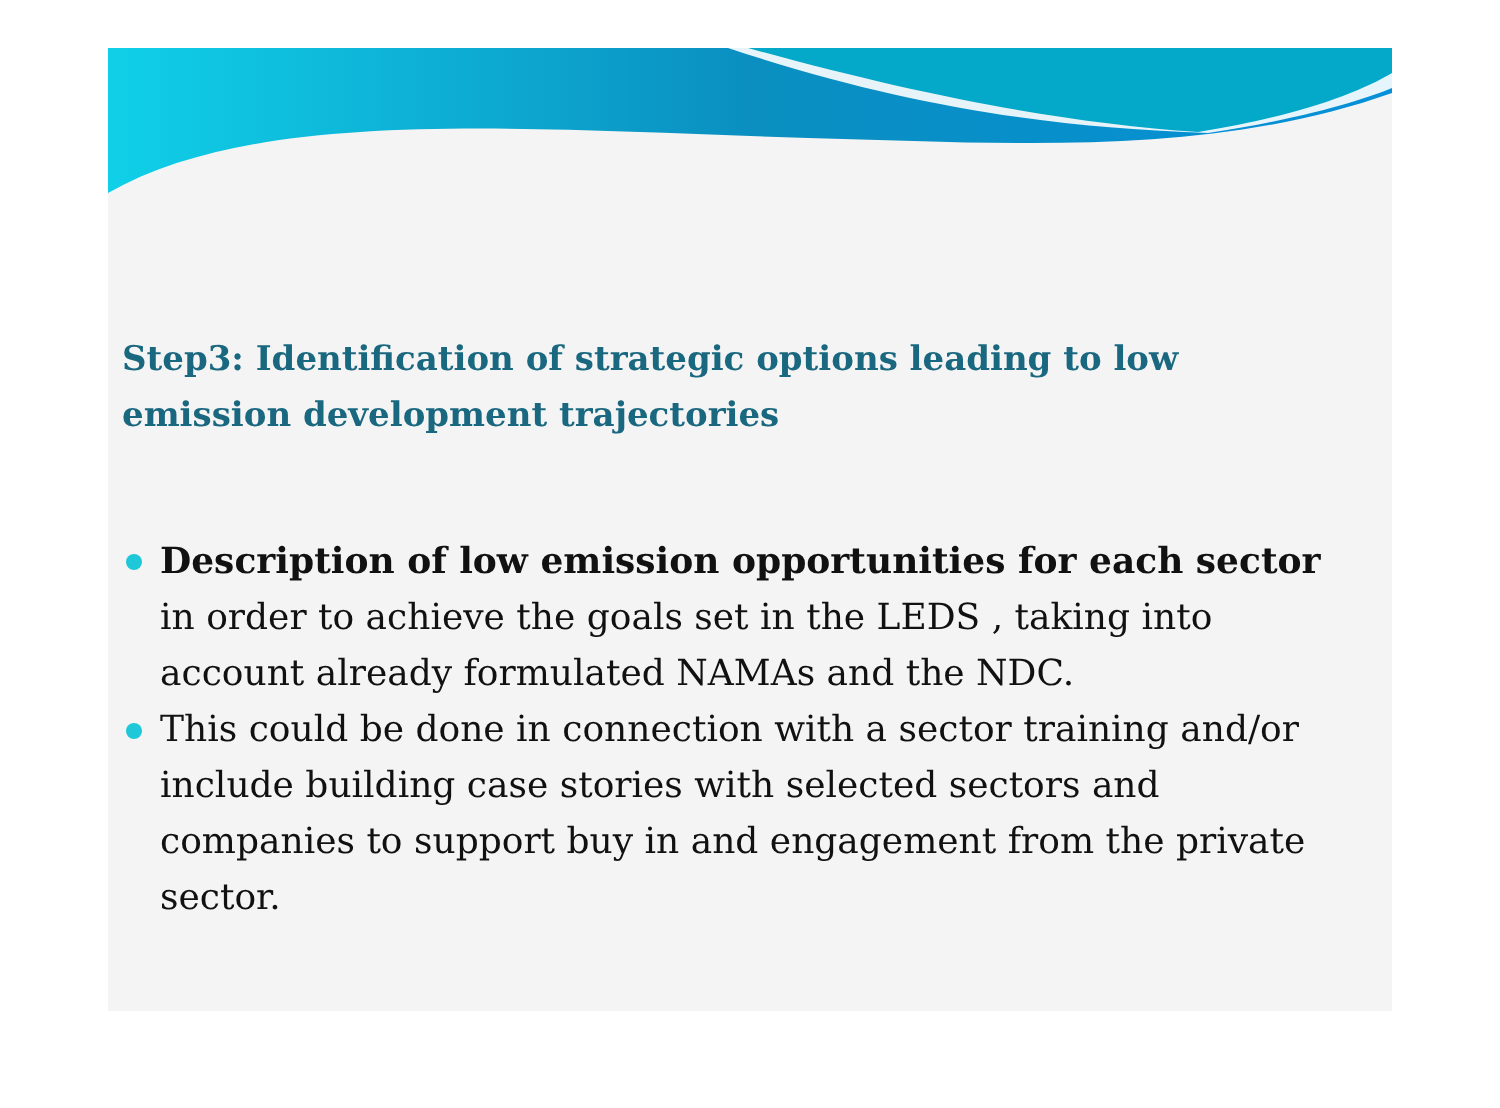Step3: Identification of strategic options leading to low emission development trajectories
Description of low emission opportunities for each sector in order to achieve the goals set in the LEDS , taking into account already formulated NAMAs and the NDC.
This could be done in connection with a sector training and/or include building case stories with selected sectors and companies to support buy in and engagement from the private sector.